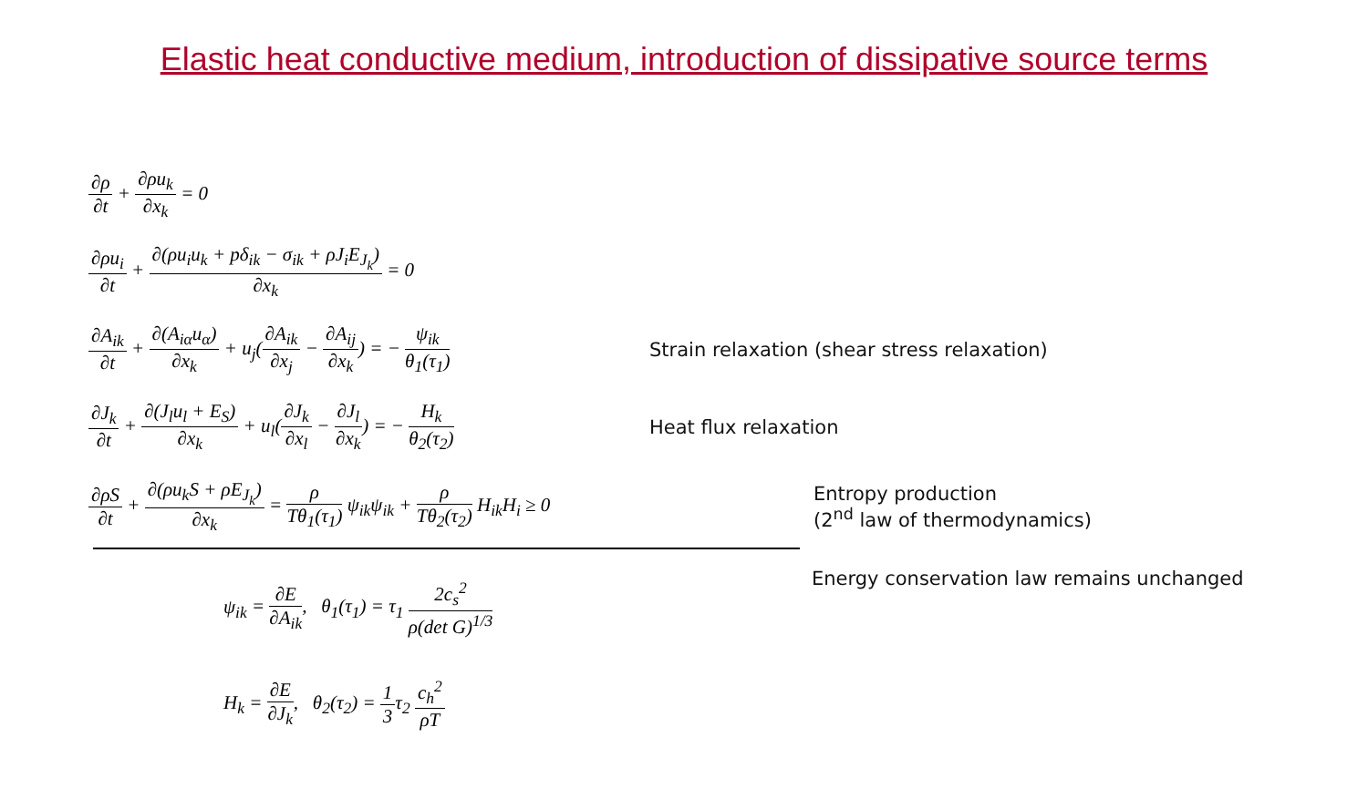Elastic heat conductive medium, introduction of dissipative source terms
∂ρ ∂t + ∂ρu<sub>k</sub> ∂x<sub>k</sub> = 0
∂ρu<sub>i</sub> ∂t + ∂(ρu<sub>i</sub>u<sub>k</sub> + pδ<sub>ik</sub> − σ<sub>ik</sub> + ρJ<sub>i</sub>E<sub>J<sub>k</sub></sub>) ∂x<sub>k</sub> = 0
∂A<sub>ik</sub> ∂t + ∂(A<sub>iα</sub>u<sub>α</sub>) ∂x<sub>k</sub> + u<sub>j</sub>(∂A<sub>ik</sub> ∂x<sub>j</sub> − ∂A<sub>ij</sub> ∂x<sub>k</sub>) = − ψ<sub>ik</sub> θ<sub>1</sub>(τ<sub>1</sub>)
Strain relaxation (shear stress relaxation)
∂J<sub>k</sub> ∂t + ∂(J<sub>l</sub>u<sub>l</sub> + E<sub>S</sub>) ∂x<sub>k</sub> + u<sub>l</sub>(∂J<sub>k</sub> ∂x<sub>l</sub> − ∂J<sub>l</sub> ∂x<sub>k</sub>) = − H<sub>k</sub> θ<sub>2</sub>(τ<sub>2</sub>)
Heat flux relaxation
∂ρS ∂t + ∂(ρu<sub>k</sub>S + ρE<sub>J<sub>k</sub></sub>) ∂x<sub>k</sub> = ρ Tθ<sub>1</sub>(τ<sub>1</sub>) ψ<sub>ik</sub>ψ<sub>ik</sub> + ρ Tθ<sub>2</sub>(τ<sub>2</sub>) H<sub>ik</sub>H<sub>i</sub> ≥ 0
Entropy production
(2<sup>nd</sup> law of thermodynamics)
ψ<sub>ik</sub> = ∂E ∂A<sub>ik</sub>, θ<sub>1</sub>(τ<sub>1</sub>) = τ<sub>1</sub> 2c<sub>s</sub><sup>2</sup> ρ(det G)<sup>1/3</sup>
Energy conservation law remains unchanged
H<sub>k</sub> = ∂E ∂J<sub>k</sub>, θ<sub>2</sub>(τ<sub>2</sub>) = 1 3τ<sub>2</sub> c<sub>h</sub><sup>2</sup> ρT